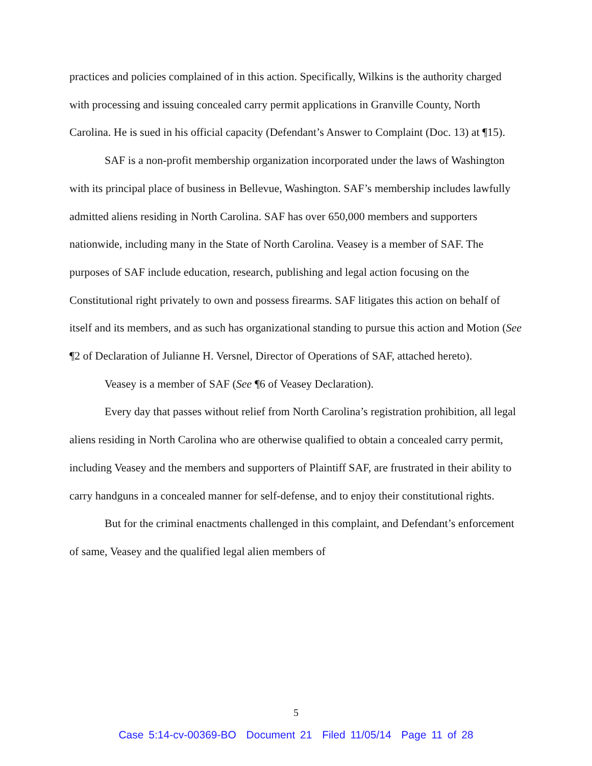practices and policies complained of in this action. Specifically, Wilkins is the authority charged with processing and issuing concealed carry permit applications in Granville County, North Carolina. He is sued in his official capacity (Defendant’s Answer to Complaint (Doc. 13) at ¶15).
SAF is a non-profit membership organization incorporated under the laws of Washington with its principal place of business in Bellevue, Washington. SAF’s membership includes lawfully admitted aliens residing in North Carolina. SAF has over 650,000 members and supporters nationwide, including many in the State of North Carolina. Veasey is a member of SAF. The purposes of SAF include education, research, publishing and legal action focusing on the Constitutional right privately to own and possess firearms. SAF litigates this action on behalf of itself and its members, and as such has organizational standing to pursue this action and Motion (See ¶2 of Declaration of Julianne H. Versnel, Director of Operations of SAF, attached hereto).
Veasey is a member of SAF (See ¶6 of Veasey Declaration).
Every day that passes without relief from North Carolina’s registration prohibition, all legal aliens residing in North Carolina who are otherwise qualified to obtain a concealed carry permit, including Veasey and the members and supporters of Plaintiff SAF, are frustrated in their ability to carry handguns in a concealed manner for self-defense, and to enjoy their constitutional rights.
But for the criminal enactments challenged in this complaint, and Defendant’s enforcement of same, Veasey and the qualified legal alien members of
5
Case 5:14-cv-00369-BO Document 21 Filed 11/05/14 Page 11 of 28